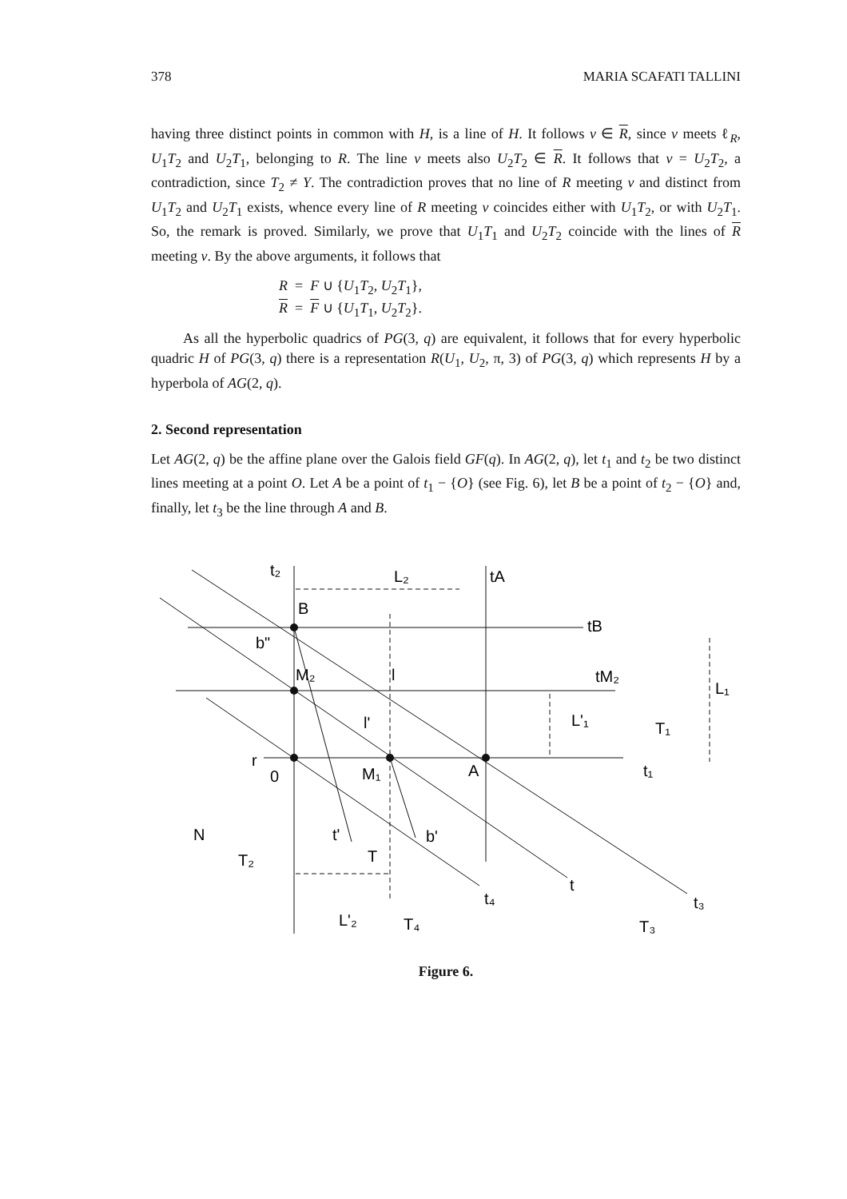378 MARIA SCAFATI TALLINI
having three distinct points in common with H, is a line of H. It follows v ∈ R, since v meets ℓ<sub>R</sub>, U<sub>1</sub>T<sub>2</sub> and U<sub>2</sub>T<sub>1</sub>, belonging to R. The line v meets also U<sub>2</sub>T<sub>2</sub> ∈ R. It follows that v = U<sub>2</sub>T<sub>2</sub>, a contradiction, since T<sub>2</sub> ≠ Y. The contradiction proves that no line of R meeting v and distinct from U<sub>1</sub>T<sub>2</sub> and U<sub>2</sub>T<sub>1</sub> exists, whence every line of R meeting v coincides either with U<sub>1</sub>T<sub>2</sub>, or with U<sub>2</sub>T<sub>1</sub>. So, the remark is proved. Similarly, we prove that U<sub>1</sub>T<sub>1</sub> and U<sub>2</sub>T<sub>2</sub> coincide with the lines of R meeting v. By the above arguments, it follows that
R = F ∪ {U<sub>1</sub>T<sub>2</sub>, U<sub>2</sub>T<sub>1</sub>},
R = F ∪ {U<sub>1</sub>T<sub>1</sub>, U<sub>2</sub>T<sub>2</sub>}.
As all the hyperbolic quadrics of PG(3, q) are equivalent, it follows that for every hyperbolic quadric H of PG(3, q) there is a representation R(U<sub>1</sub>, U<sub>2</sub>, π, 3) of PG(3, q) which represents H by a hyperbola of AG(2, q).
2. Second representation
Let AG(2, q) be the affine plane over the Galois field GF(q). In AG(2, q), let t<sub>1</sub> and t<sub>2</sub> be two distinct lines meeting at a point O. Let A be a point of t<sub>1</sub> − {O} (see Fig. 6), let B be a point of t<sub>2</sub> − {O} and, finally, let t<sub>3</sub> be the line through A and B.
t₂
L₂
tA
B
tB
b"
M₂
l
tM₂
L₁
l'
L'₁
T₁
r
0
M₁
A
t₁
N
t'
b'
T
T₂
t
t₄
t₃
L'₂
T₄
T₃
Figure 6.